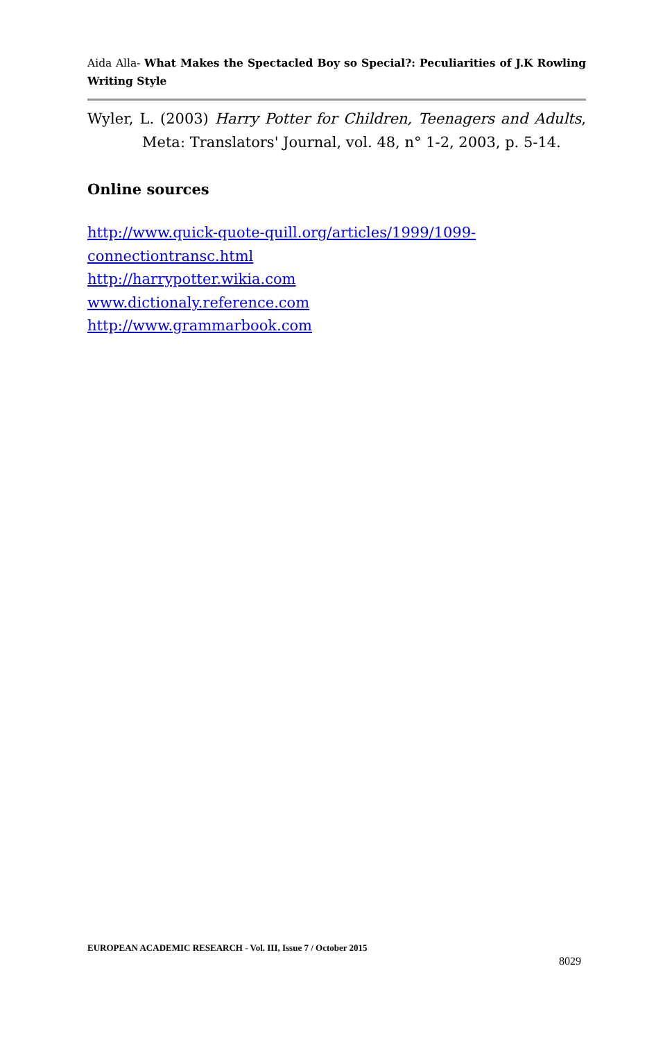Aida Alla- What Makes the Spectacled Boy so Special?: Peculiarities of J.K Rowling Writing Style
Wyler, L. (2003) Harry Potter for Children, Teenagers and Adults, Meta: Translators' Journal, vol. 48, n° 1-2, 2003, p. 5-14.
Online sources
http://www.quick-quote-quill.org/articles/1999/1099-
connectiontransc.html
http://harrypotter.wikia.com
www.dictionaly.reference.com
http://www.grammarbook.com
EUROPEAN ACADEMIC RESEARCH - Vol. III, Issue 7 / October 2015
8029